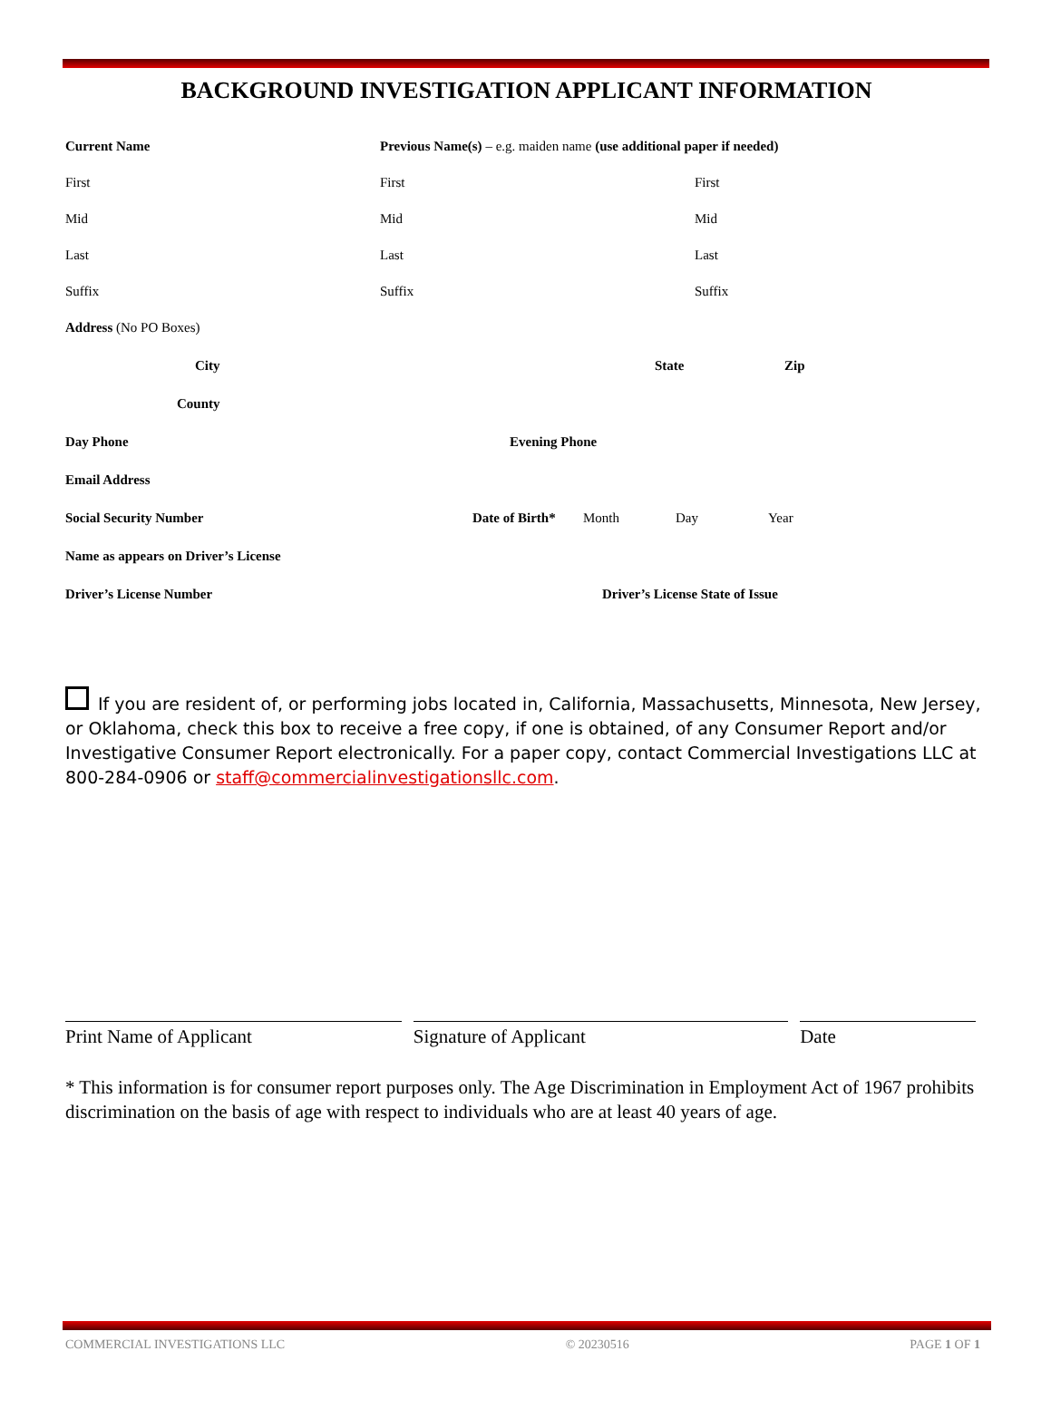BACKGROUND INVESTIGATION APPLICANT INFORMATION
Current Name Previous Name(s) – e.g. maiden name (use additional paper if needed)
First First First
Mid Mid Mid
Last Last Last
Suffix Suffix Suffix
Address (No PO Boxes)
City State Zip
County
Day Phone Evening Phone
Email Address
Social Security Number Date of Birth*
Month Day Year
Name as appears on Driver’s License
Driver’s License Number Driver’s License State of Issue
If you are resident of, or performing jobs located in, California, Massachusetts, Minnesota, New Jersey, or Oklahoma, check this box to receive a free copy, if one is obtained, of any Consumer Report and/or Investigative Consumer Report electronically. For a paper copy, contact Commercial Investigations LLC at 800-284-0906 or staff@commercialinvestigationsllc.com.
Print Name of Applicant Signature of Applicant Date
* This information is for consumer report purposes only. The Age Discrimination in Employment Act of 1967 prohibits discrimination on the basis of age with respect to individuals who are at least 40 years of age.
COMMERCIAL INVESTIGATIONS LLC © 20230516 PAGE 1 OF 1